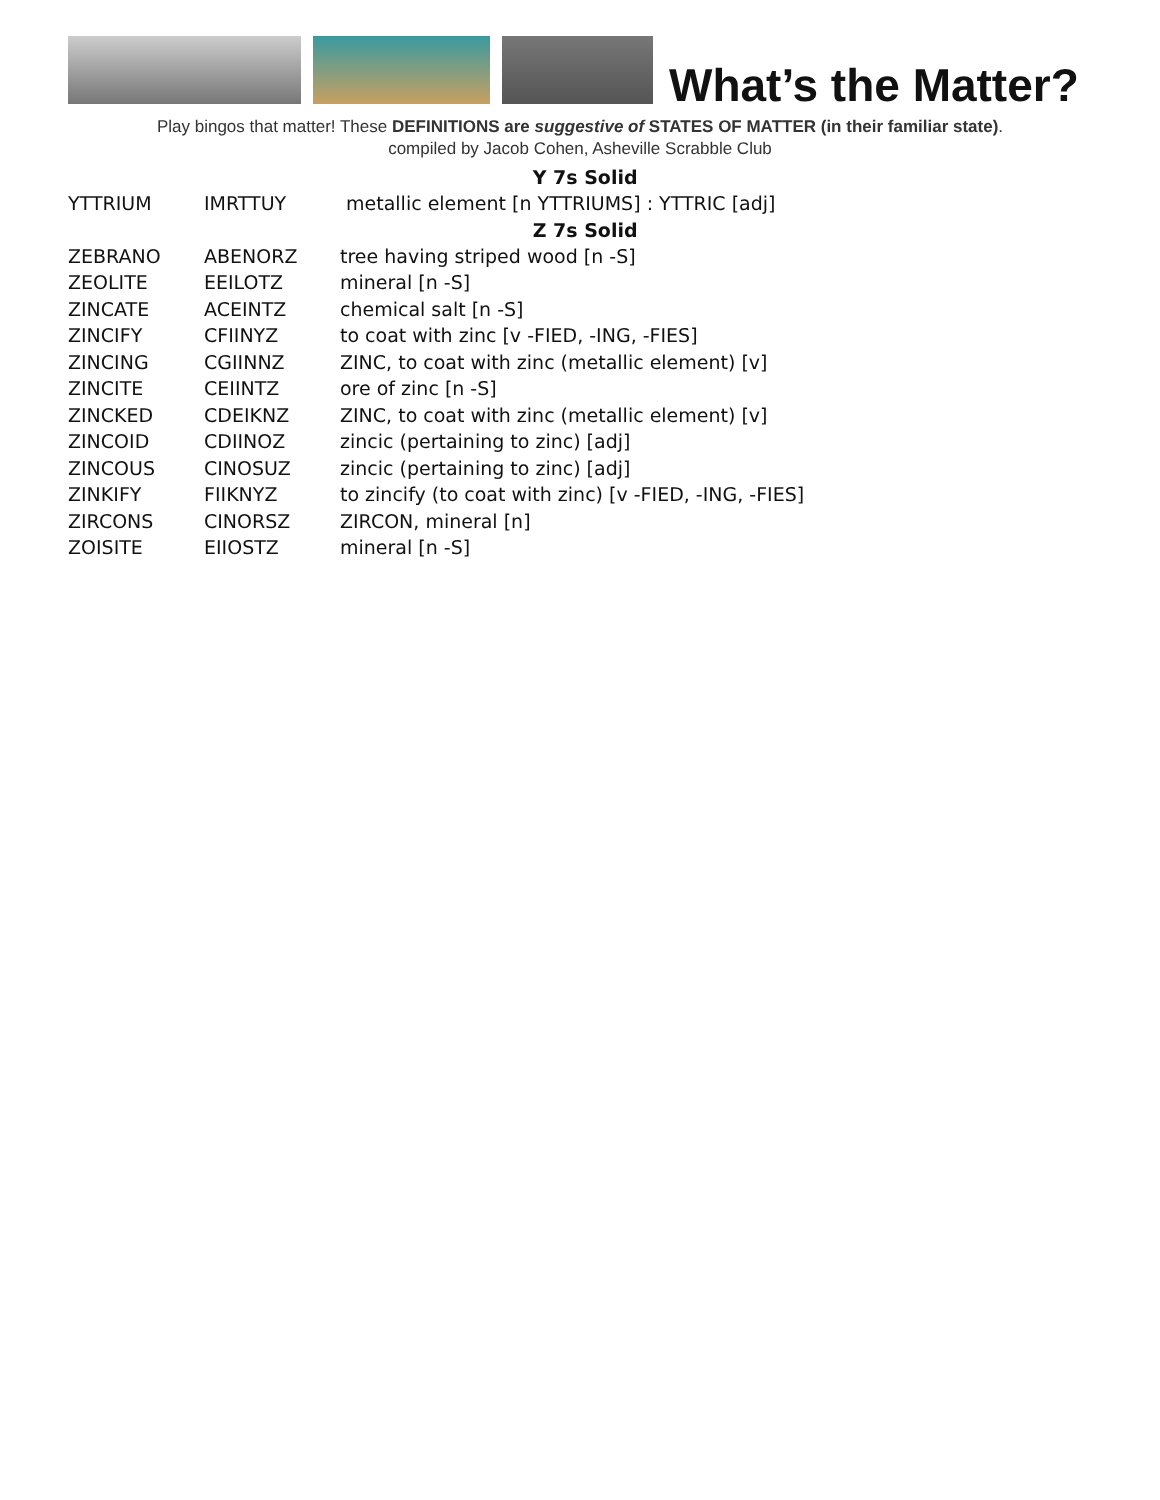What’s the Matter?
Play bingos that matter! These DEFINITIONS are suggestive of STATES OF MATTER (in their familiar state).
compiled by Jacob Cohen, Asheville Scrabble Club
| Y 7s Solid | | |
| --- | --- | --- |
| YTTRIUM | IMRTTUY | metallic element [n YTTRIUMS] : YTTRIC [adj] |
| Z 7s Solid | | |
| ZEBRANO | ABENORZ | tree having striped wood [n -S] |
| ZEOLITE | EEILOTZ | mineral [n -S] |
| ZINCATE | ACEINTZ | chemical salt [n -S] |
| ZINCIFY | CFIINYZ | to coat with zinc [v -FIED, -ING, -FIES] |
| ZINCING | CGIINNZ | ZINC, to coat with zinc (metallic element) [v] |
| ZINCITE | CEIINTZ | ore of zinc [n -S] |
| ZINCKED | CDEIKNZ | ZINC, to coat with zinc (metallic element) [v] |
| ZINCOID | CDIINOZ | zincic (pertaining to zinc) [adj] |
| ZINCOUS | CINOSUZ | zincic (pertaining to zinc) [adj] |
| ZINKIFY | FIIKNYZ | to zincify (to coat with zinc) [v -FIED, -ING, -FIES] |
| ZIRCONS | CINORSZ | ZIRCON, mineral [n] |
| ZOISITE | EIIOSTZ | mineral [n -S] |